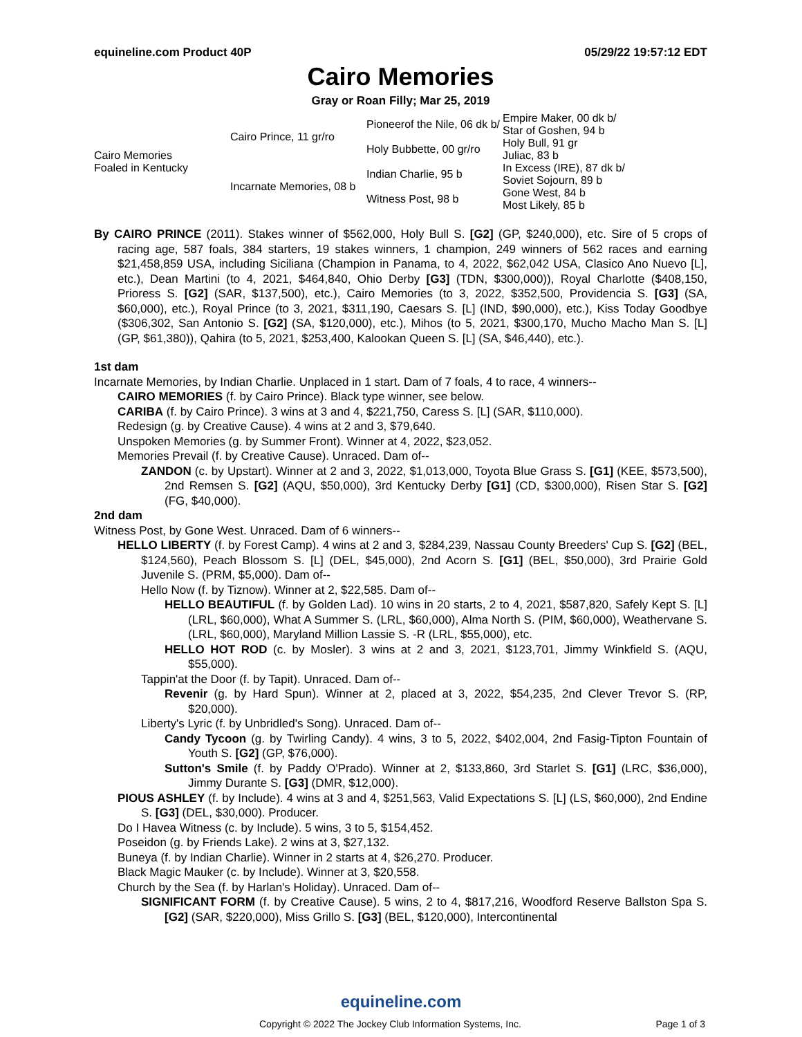equineline.com Product 40P 05/29/22 19:57:12 EDT
Cairo Memories
Gray or Roan Filly; Mar 25, 2019
| Cairo Memories Foaled in Kentucky | Cairo Prince, 11 gr/ro | Pioneerof the Nile, 06 dk b/ | Empire Maker, 00 dk b/ |
| | | | Star of Goshen, 94 b |
| | | Holy Bubbette, 00 gr/ro | Holy Bull, 91 gr |
| | | | Juliac, 83 b |
| | Incarnate Memories, 08 b | Indian Charlie, 95 b | In Excess (IRE), 87 dk b/ |
| | | | Soviet Sojourn, 89 b |
| | | Witness Post, 98 b | Gone West, 84 b |
| | | | Most Likely, 85 b |
By CAIRO PRINCE (2011). Stakes winner of $562,000, Holy Bull S. [G2] (GP, $240,000), etc. Sire of 5 crops of racing age, 587 foals, 384 starters, 19 stakes winners, 1 champion, 249 winners of 562 races and earning $21,458,859 USA, including Siciliana (Champion in Panama, to 4, 2022, $62,042 USA, Clasico Ano Nuevo [L], etc.), Dean Martini (to 4, 2021, $464,840, Ohio Derby [G3] (TDN, $300,000)), Royal Charlotte ($408,150, Prioress S. [G2] (SAR, $137,500), etc.), Cairo Memories (to 3, 2022, $352,500, Providencia S. [G3] (SA, $60,000), etc.), Royal Prince (to 3, 2021, $311,190, Caesars S. [L] (IND, $90,000), etc.), Kiss Today Goodbye ($306,302, San Antonio S. [G2] (SA, $120,000), etc.), Mihos (to 5, 2021, $300,170, Mucho Macho Man S. [L] (GP, $61,380)), Qahira (to 5, 2021, $253,400, Kalookan Queen S. [L] (SA, $46,440), etc.).
1st dam
Incarnate Memories, by Indian Charlie. Unplaced in 1 start. Dam of 7 foals, 4 to race, 4 winners--
CAIRO MEMORIES (f. by Cairo Prince). Black type winner, see below.
CARIBA (f. by Cairo Prince). 3 wins at 3 and 4, $221,750, Caress S. [L] (SAR, $110,000).
Redesign (g. by Creative Cause). 4 wins at 2 and 3, $79,640.
Unspoken Memories (g. by Summer Front). Winner at 4, 2022, $23,052.
Memories Prevail (f. by Creative Cause). Unraced. Dam of--
ZANDON (c. by Upstart). Winner at 2 and 3, 2022, $1,013,000, Toyota Blue Grass S. [G1] (KEE, $573,500), 2nd Remsen S. [G2] (AQU, $50,000), 3rd Kentucky Derby [G1] (CD, $300,000), Risen Star S. [G2] (FG, $40,000).
2nd dam
Witness Post, by Gone West. Unraced. Dam of 6 winners--
HELLO LIBERTY (f. by Forest Camp). 4 wins at 2 and 3, $284,239, Nassau County Breeders' Cup S. [G2] (BEL, $124,560), Peach Blossom S. [L] (DEL, $45,000), 2nd Acorn S. [G1] (BEL, $50,000), 3rd Prairie Gold Juvenile S. (PRM, $5,000). Dam of--
Hello Now (f. by Tiznow). Winner at 2, $22,585. Dam of--
HELLO BEAUTIFUL (f. by Golden Lad). 10 wins in 20 starts, 2 to 4, 2021, $587,820, Safely Kept S. [L] (LRL, $60,000), What A Summer S. (LRL, $60,000), Alma North S. (PIM, $60,000), Weathervane S. (LRL, $60,000), Maryland Million Lassie S. -R (LRL, $55,000), etc.
HELLO HOT ROD (c. by Mosler). 3 wins at 2 and 3, 2021, $123,701, Jimmy Winkfield S. (AQU, $55,000).
Tappin'at the Door (f. by Tapit). Unraced. Dam of--
Revenir (g. by Hard Spun). Winner at 2, placed at 3, 2022, $54,235, 2nd Clever Trevor S. (RP, $20,000).
Liberty's Lyric (f. by Unbridled's Song). Unraced. Dam of--
Candy Tycoon (g. by Twirling Candy). 4 wins, 3 to 5, 2022, $402,004, 2nd Fasig-Tipton Fountain of Youth S. [G2] (GP, $76,000).
Sutton's Smile (f. by Paddy O'Prado). Winner at 2, $133,860, 3rd Starlet S. [G1] (LRC, $36,000), Jimmy Durante S. [G3] (DMR, $12,000).
PIOUS ASHLEY (f. by Include). 4 wins at 3 and 4, $251,563, Valid Expectations S. [L] (LS, $60,000), 2nd Endine S. [G3] (DEL, $30,000). Producer.
Do I Havea Witness (c. by Include). 5 wins, 3 to 5, $154,452.
Poseidon (g. by Friends Lake). 2 wins at 3, $27,132.
Buneya (f. by Indian Charlie). Winner in 2 starts at 4, $26,270. Producer.
Black Magic Mauker (c. by Include). Winner at 3, $20,558.
Church by the Sea (f. by Harlan's Holiday). Unraced. Dam of--
SIGNIFICANT FORM (f. by Creative Cause). 5 wins, 2 to 4, $817,216, Woodford Reserve Ballston Spa S. [G2] (SAR, $220,000), Miss Grillo S. [G3] (BEL, $120,000), Intercontinental
equineline.com
Copyright © 2022 The Jockey Club Information Systems, Inc. Page 1 of 3